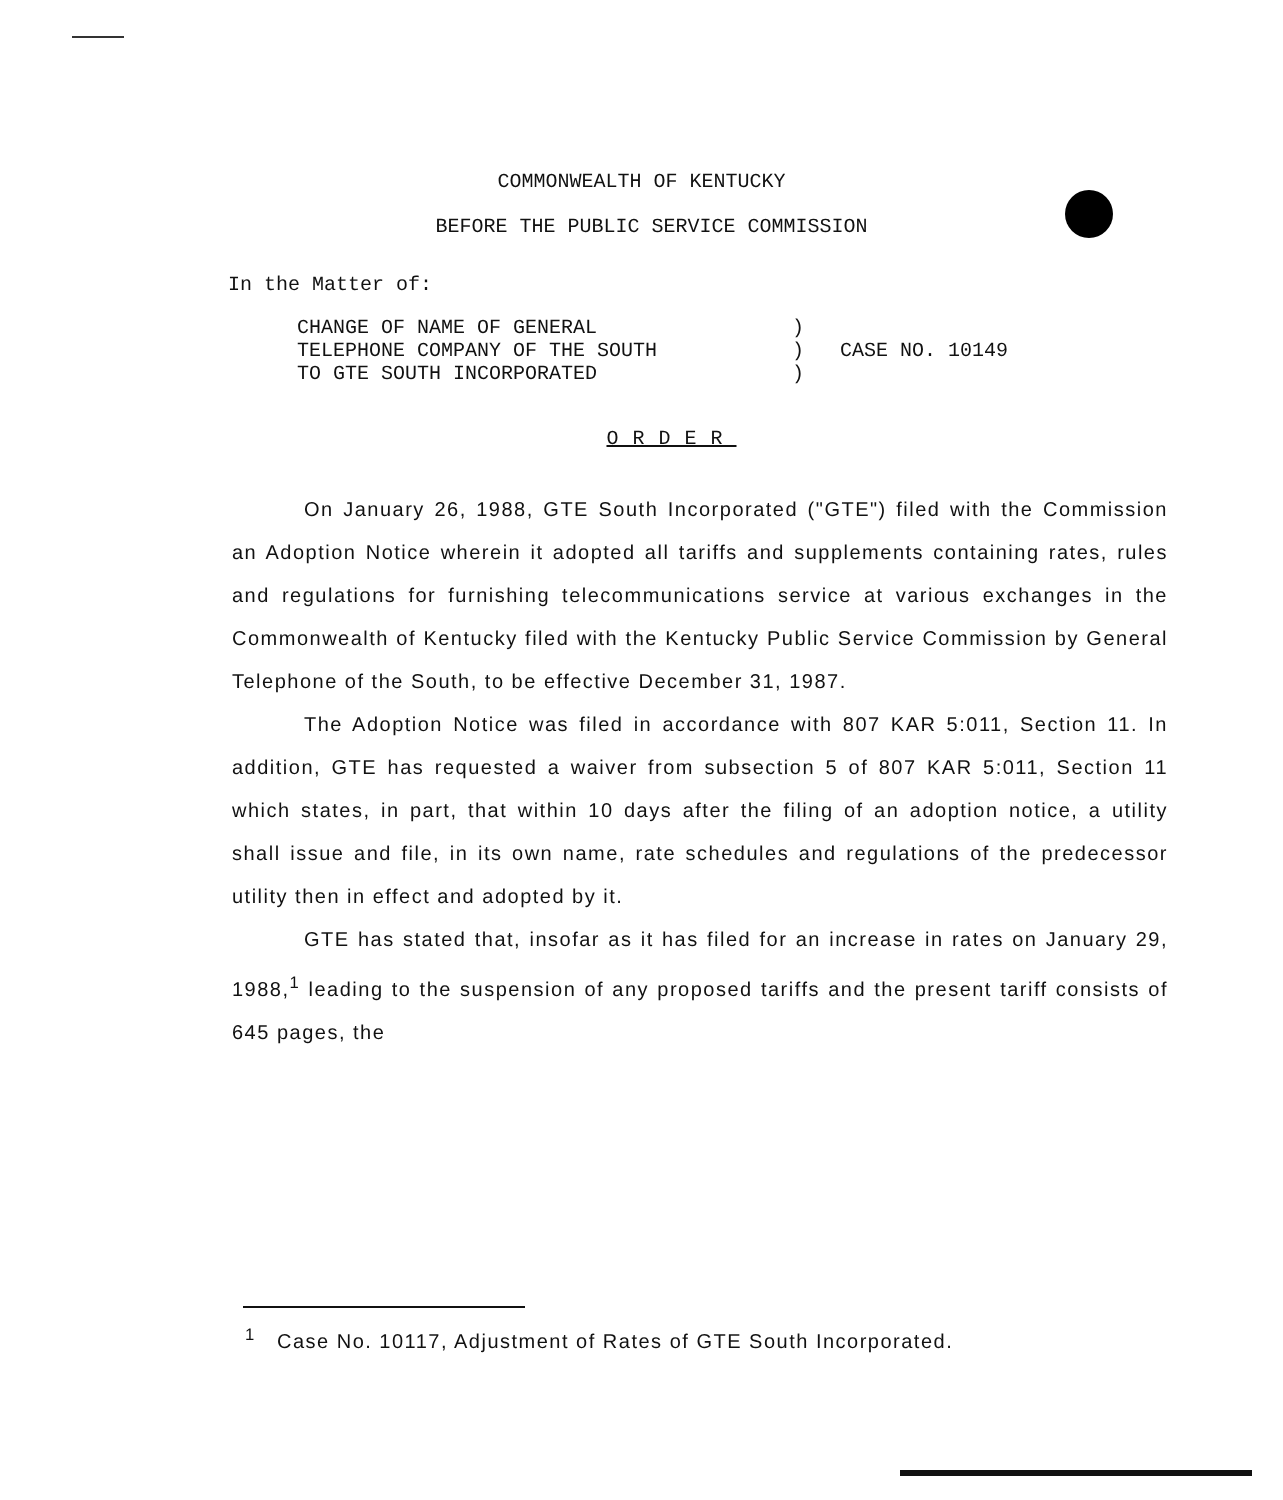COMMONWEALTH OF KENTUCKY
BEFORE THE PUBLIC SERVICE COMMISSION
In the Matter of:
CHANGE OF NAME OF GENERAL
TELEPHONE COMPANY OF THE SOUTH
TO GTE SOUTH INCORPORATED
)
)
)
CASE NO. 10149
ORDER
On January 26, 1988, GTE South Incorporated ("GTE") filed with the Commission an Adoption Notice wherein it adopted all tariffs and supplements containing rates, rules and regulations for furnishing telecommunications service at various exchanges in the Commonwealth of Kentucky filed with the Kentucky Public Service Commission by General Telephone of the South, to be effective December 31, 1987.
The Adoption Notice was filed in accordance with 807 KAR 5:011, Section 11. In addition, GTE has requested a waiver from subsection 5 of 807 KAR 5:011, Section 11 which states, in part, that within 10 days after the filing of an adoption notice, a utility shall issue and file, in its own name, rate schedules and regulations of the predecessor utility then in effect and adopted by it.
GTE has stated that, insofar as it has filed for an increase in rates on January 29, 1988,<sup>1</sup> leading to the suspension of any proposed tariffs and the present tariff consists of 645 pages, the
<sup>1</sup> Case No. 10117, Adjustment of Rates of GTE South Incorporated.